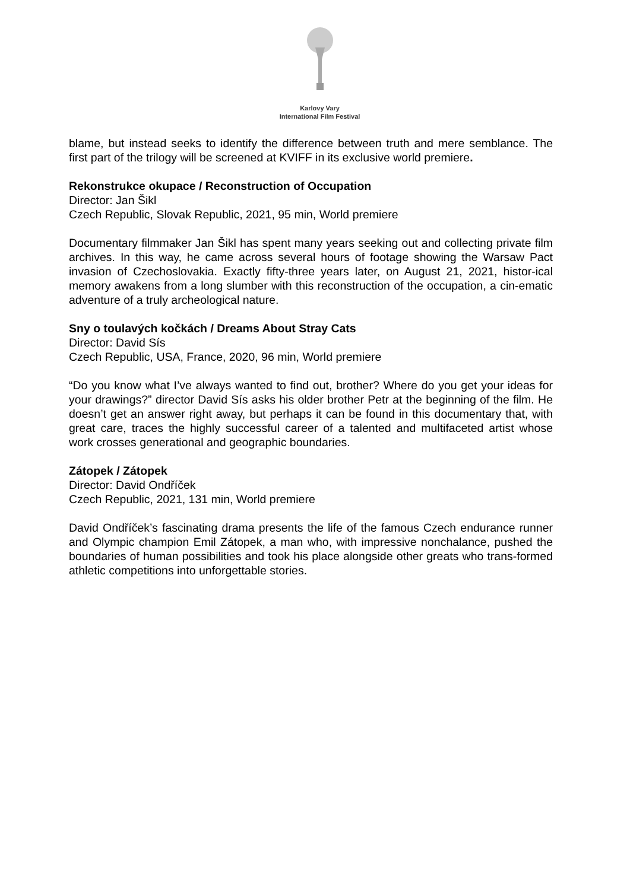Karlovy Vary
International Film Festival
blame, but instead seeks to identify the difference between truth and mere semblance. The first part of the trilogy will be screened at KVIFF in its exclusive world premiere.
Rekonstrukce okupace / Reconstruction of Occupation
Director: Jan Šikl
Czech Republic, Slovak Republic, 2021, 95 min, World premiere
Documentary filmmaker Jan Šikl has spent many years seeking out and collecting private film archives. In this way, he came across several hours of footage showing the Warsaw Pact invasion of Czechoslovakia. Exactly fifty-three years later, on August 21, 2021, histor-ical memory awakens from a long slumber with this reconstruction of the occupation, a cin-ematic adventure of a truly archeological nature.
Sny o toulavých kočkách / Dreams About Stray Cats
Director: David Sís
Czech Republic, USA, France, 2020, 96 min, World premiere
“Do you know what I’ve always wanted to find out, brother? Where do you get your ideas for your drawings?” director David Sís asks his older brother Petr at the beginning of the film. He doesn’t get an answer right away, but perhaps it can be found in this documentary that, with great care, traces the highly successful career of a talented and multifaceted artist whose work crosses generational and geographic boundaries.
Zátopek / Zátopek
Director: David Ondříček
Czech Republic, 2021, 131 min, World premiere
David Ondříček’s fascinating drama presents the life of the famous Czech endurance runner and Olympic champion Emil Zátopek, a man who, with impressive nonchalance, pushed the boundaries of human possibilities and took his place alongside other greats who trans-formed athletic competitions into unforgettable stories.